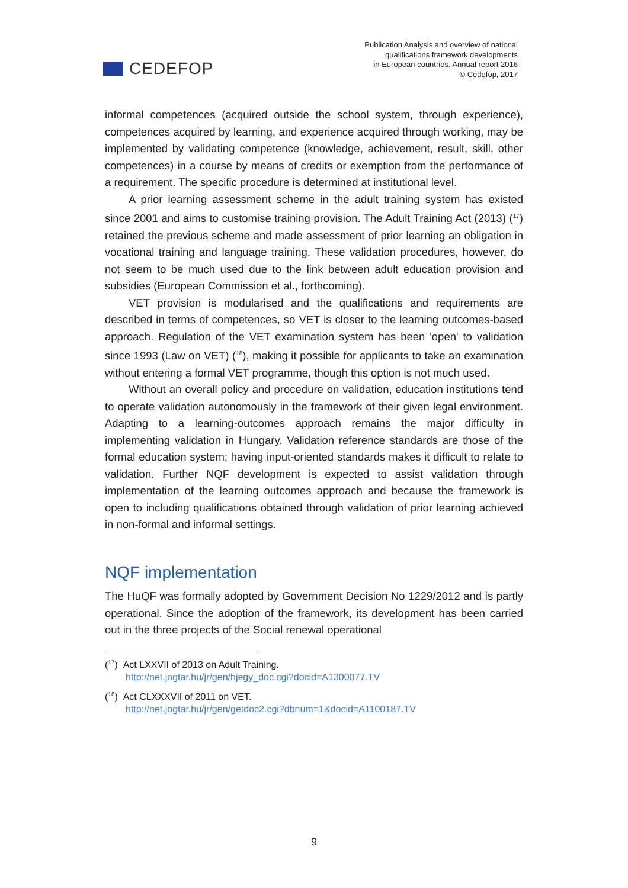CEDEFOP
Publication Analysis and overview of national
qualifications framework developments
in European countries. Annual report 2016
© Cedefop, 2017
informal competences (acquired outside the school system, through experience), competences acquired by learning, and experience acquired through working, may be implemented by validating competence (knowledge, achievement, result, skill, other competences) in a course by means of credits or exemption from the performance of a requirement. The specific procedure is determined at institutional level.
A prior learning assessment scheme in the adult training system has existed since 2001 and aims to customise training provision. The Adult Training Act (2013) (<sup>17</sup>) retained the previous scheme and made assessment of prior learning an obligation in vocational training and language training. These validation procedures, however, do not seem to be much used due to the link between adult education provision and subsidies (European Commission et al., forthcoming).
VET provision is modularised and the qualifications and requirements are described in terms of competences, so VET is closer to the learning outcomes-based approach. Regulation of the VET examination system has been 'open' to validation since 1993 (Law on VET) (<sup>18</sup>), making it possible for applicants to take an examination without entering a formal VET programme, though this option is not much used.
Without an overall policy and procedure on validation, education institutions tend to operate validation autonomously in the framework of their given legal environment. Adapting to a learning-outcomes approach remains the major difficulty in implementing validation in Hungary. Validation reference standards are those of the formal education system; having input-oriented standards makes it difficult to relate to validation. Further NQF development is expected to assist validation through implementation of the learning outcomes approach and because the framework is open to including qualifications obtained through validation of prior learning achieved in non-formal and informal settings.
NQF implementation
The HuQF was formally adopted by Government Decision No 1229/2012 and is partly operational. Since the adoption of the framework, its development has been carried out in the three projects of the Social renewal operational
(<sup>17</sup>) Act LXXVII of 2013 on Adult Training.
http://net.jogtar.hu/jr/gen/hjegy_doc.cgi?docid=A1300077.TV
(<sup>18</sup>) Act CLXXXVII of 2011 on VET.
http://net.jogtar.hu/jr/gen/getdoc2.cgi?dbnum=1&docid=A1100187.TV
9